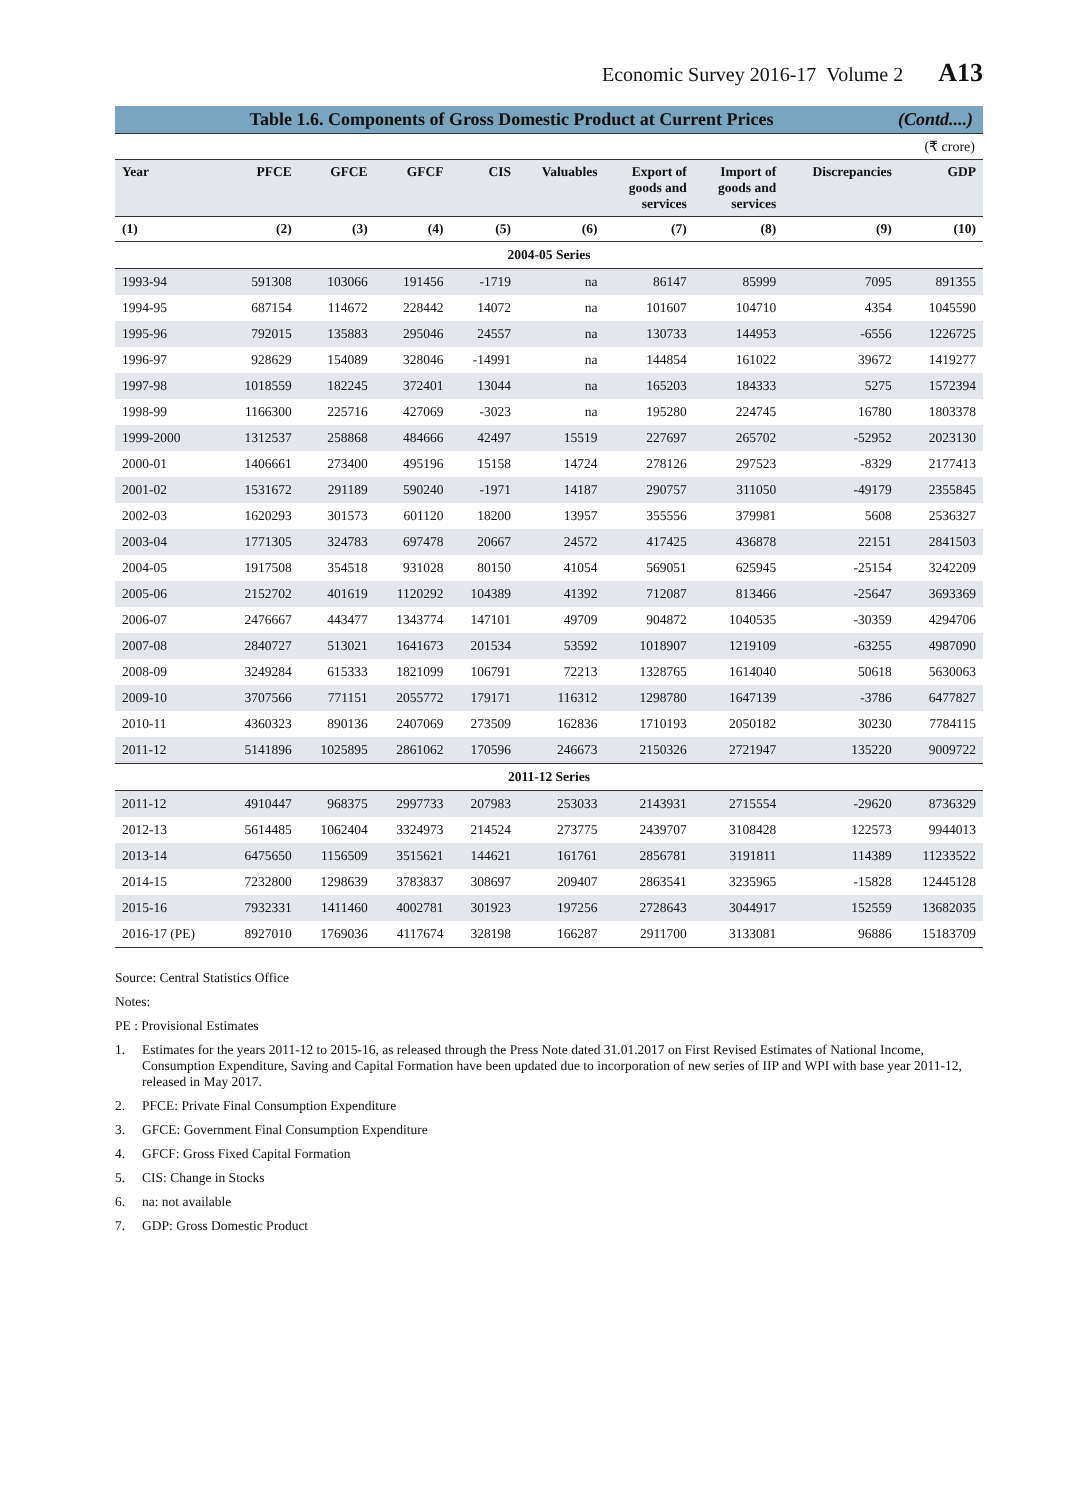Economic Survey 2016-17 Volume 2 A13
Table 1.6. Components of Gross Domestic Product at Current Prices (Contd....)
(₹ crore)
| Year | PFCE | GFCE | GFCF | CIS | Valuables | Export of goods and services | Import of goods and services | Discrepancies | GDP |
| --- | --- | --- | --- | --- | --- | --- | --- | --- | --- |
| (1) | (2) | (3) | (4) | (5) | (6) | (7) | (8) | (9) | (10) |
| 2004-05 Series | | | | | | | | | |
| 1993-94 | 591308 | 103066 | 191456 | -1719 | na | 86147 | 85999 | 7095 | 891355 |
| 1994-95 | 687154 | 114672 | 228442 | 14072 | na | 101607 | 104710 | 4354 | 1045590 |
| 1995-96 | 792015 | 135883 | 295046 | 24557 | na | 130733 | 144953 | -6556 | 1226725 |
| 1996-97 | 928629 | 154089 | 328046 | -14991 | na | 144854 | 161022 | 39672 | 1419277 |
| 1997-98 | 1018559 | 182245 | 372401 | 13044 | na | 165203 | 184333 | 5275 | 1572394 |
| 1998-99 | 1166300 | 225716 | 427069 | -3023 | na | 195280 | 224745 | 16780 | 1803378 |
| 1999-2000 | 1312537 | 258868 | 484666 | 42497 | 15519 | 227697 | 265702 | -52952 | 2023130 |
| 2000-01 | 1406661 | 273400 | 495196 | 15158 | 14724 | 278126 | 297523 | -8329 | 2177413 |
| 2001-02 | 1531672 | 291189 | 590240 | -1971 | 14187 | 290757 | 311050 | -49179 | 2355845 |
| 2002-03 | 1620293 | 301573 | 601120 | 18200 | 13957 | 355556 | 379981 | 5608 | 2536327 |
| 2003-04 | 1771305 | 324783 | 697478 | 20667 | 24572 | 417425 | 436878 | 22151 | 2841503 |
| 2004-05 | 1917508 | 354518 | 931028 | 80150 | 41054 | 569051 | 625945 | -25154 | 3242209 |
| 2005-06 | 2152702 | 401619 | 1120292 | 104389 | 41392 | 712087 | 813466 | -25647 | 3693369 |
| 2006-07 | 2476667 | 443477 | 1343774 | 147101 | 49709 | 904872 | 1040535 | -30359 | 4294706 |
| 2007-08 | 2840727 | 513021 | 1641673 | 201534 | 53592 | 1018907 | 1219109 | -63255 | 4987090 |
| 2008-09 | 3249284 | 615333 | 1821099 | 106791 | 72213 | 1328765 | 1614040 | 50618 | 5630063 |
| 2009-10 | 3707566 | 771151 | 2055772 | 179171 | 116312 | 1298780 | 1647139 | -3786 | 6477827 |
| 2010-11 | 4360323 | 890136 | 2407069 | 273509 | 162836 | 1710193 | 2050182 | 30230 | 7784115 |
| 2011-12 | 5141896 | 1025895 | 2861062 | 170596 | 246673 | 2150326 | 2721947 | 135220 | 9009722 |
| 2011-12 Series | | | | | | | | | |
| 2011-12 | 4910447 | 968375 | 2997733 | 207983 | 253033 | 2143931 | 2715554 | -29620 | 8736329 |
| 2012-13 | 5614485 | 1062404 | 3324973 | 214524 | 273775 | 2439707 | 3108428 | 122573 | 9944013 |
| 2013-14 | 6475650 | 1156509 | 3515621 | 144621 | 161761 | 2856781 | 3191811 | 114389 | 11233522 |
| 2014-15 | 7232800 | 1298639 | 3783837 | 308697 | 209407 | 2863541 | 3235965 | -15828 | 12445128 |
| 2015-16 | 7932331 | 1411460 | 4002781 | 301923 | 197256 | 2728643 | 3044917 | 152559 | 13682035 |
| 2016-17 (PE) | 8927010 | 1769036 | 4117674 | 328198 | 166287 | 2911700 | 3133081 | 96886 | 15183709 |
Source: Central Statistics Office
Notes:
PE : Provisional Estimates
1. Estimates for the years 2011-12 to 2015-16, as released through the Press Note dated 31.01.2017 on First Revised Estimates of National Income, Consumption Expenditure, Saving and Capital Formation have been updated due to incorporation of new series of IIP and WPI with base year 2011-12, released in May 2017.
2. PFCE: Private Final Consumption Expenditure
3. GFCE: Government Final Consumption Expenditure
4. GFCF: Gross Fixed Capital Formation
5. CIS: Change in Stocks
6. na: not available
7. GDP: Gross Domestic Product